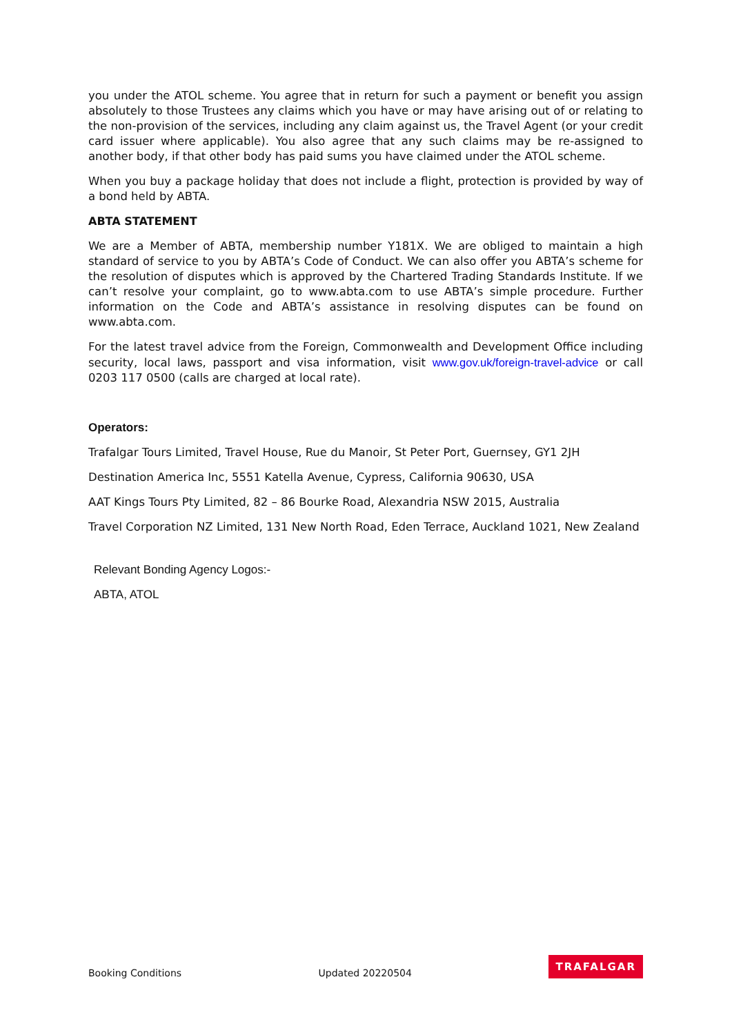you under the ATOL scheme. You agree that in return for such a payment or benefit you assign absolutely to those Trustees any claims which you have or may have arising out of or relating to the non-provision of the services, including any claim against us, the Travel Agent (or your credit card issuer where applicable). You also agree that any such claims may be re-assigned to another body, if that other body has paid sums you have claimed under the ATOL scheme.
When you buy a package holiday that does not include a flight, protection is provided by way of a bond held by ABTA.
ABTA STATEMENT
We are a Member of ABTA, membership number Y181X. We are obliged to maintain a high standard of service to you by ABTA’s Code of Conduct. We can also offer you ABTA’s scheme for the resolution of disputes which is approved by the Chartered Trading Standards Institute. If we can’t resolve your complaint, go to www.abta.com to use ABTA’s simple procedure. Further information on the Code and ABTA’s assistance in resolving disputes can be found on www.abta.com.
For the latest travel advice from the Foreign, Commonwealth and Development Office including security, local laws, passport and visa information, visit www.gov.uk/foreign-travel-advice or call 0203 117 0500 (calls are charged at local rate).
Operators:
Trafalgar Tours Limited, Travel House, Rue du Manoir, St Peter Port, Guernsey, GY1 2JH
Destination America Inc, 5551 Katella Avenue, Cypress, California 90630, USA
AAT Kings Tours Pty Limited, 82 – 86 Bourke Road, Alexandria NSW 2015, Australia
Travel Corporation NZ Limited, 131 New North Road, Eden Terrace, Auckland 1021, New Zealand
Relevant Bonding Agency Logos:-
ABTA, ATOL
Booking Conditions Updated 20220504 TRAFALGAR